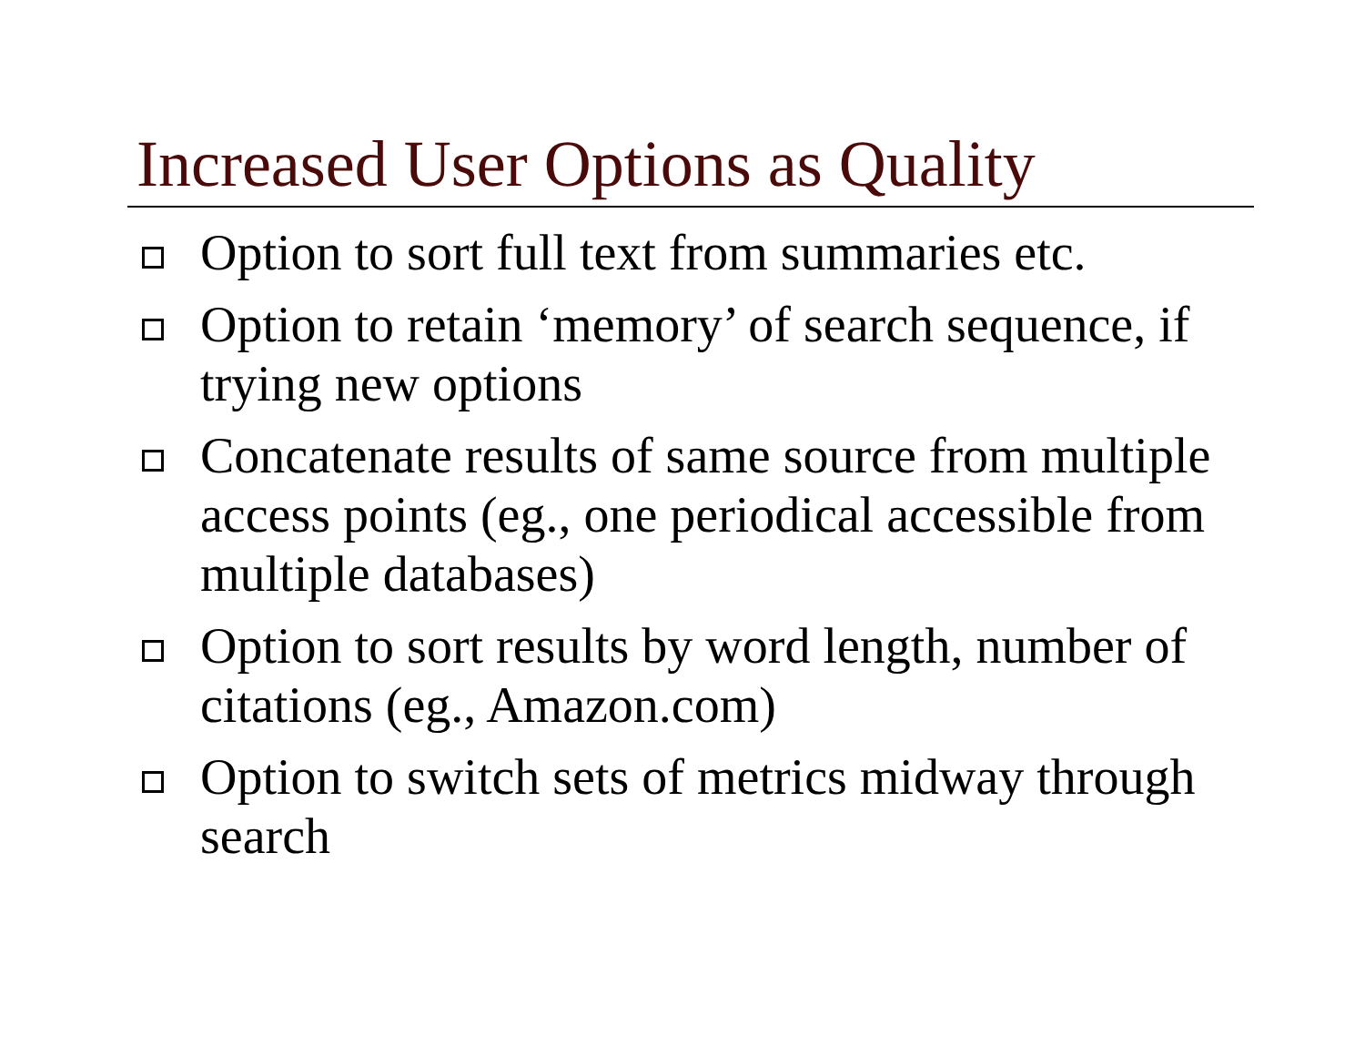Increased User Options as Quality
Option to sort full text from summaries etc.
Option to retain ‘memory’ of search sequence, if trying new options
Concatenate results of same source from multiple access points (eg., one periodical accessible from multiple databases)
Option to sort results by word length, number of citations (eg., Amazon.com)
Option to switch sets of metrics midway through search